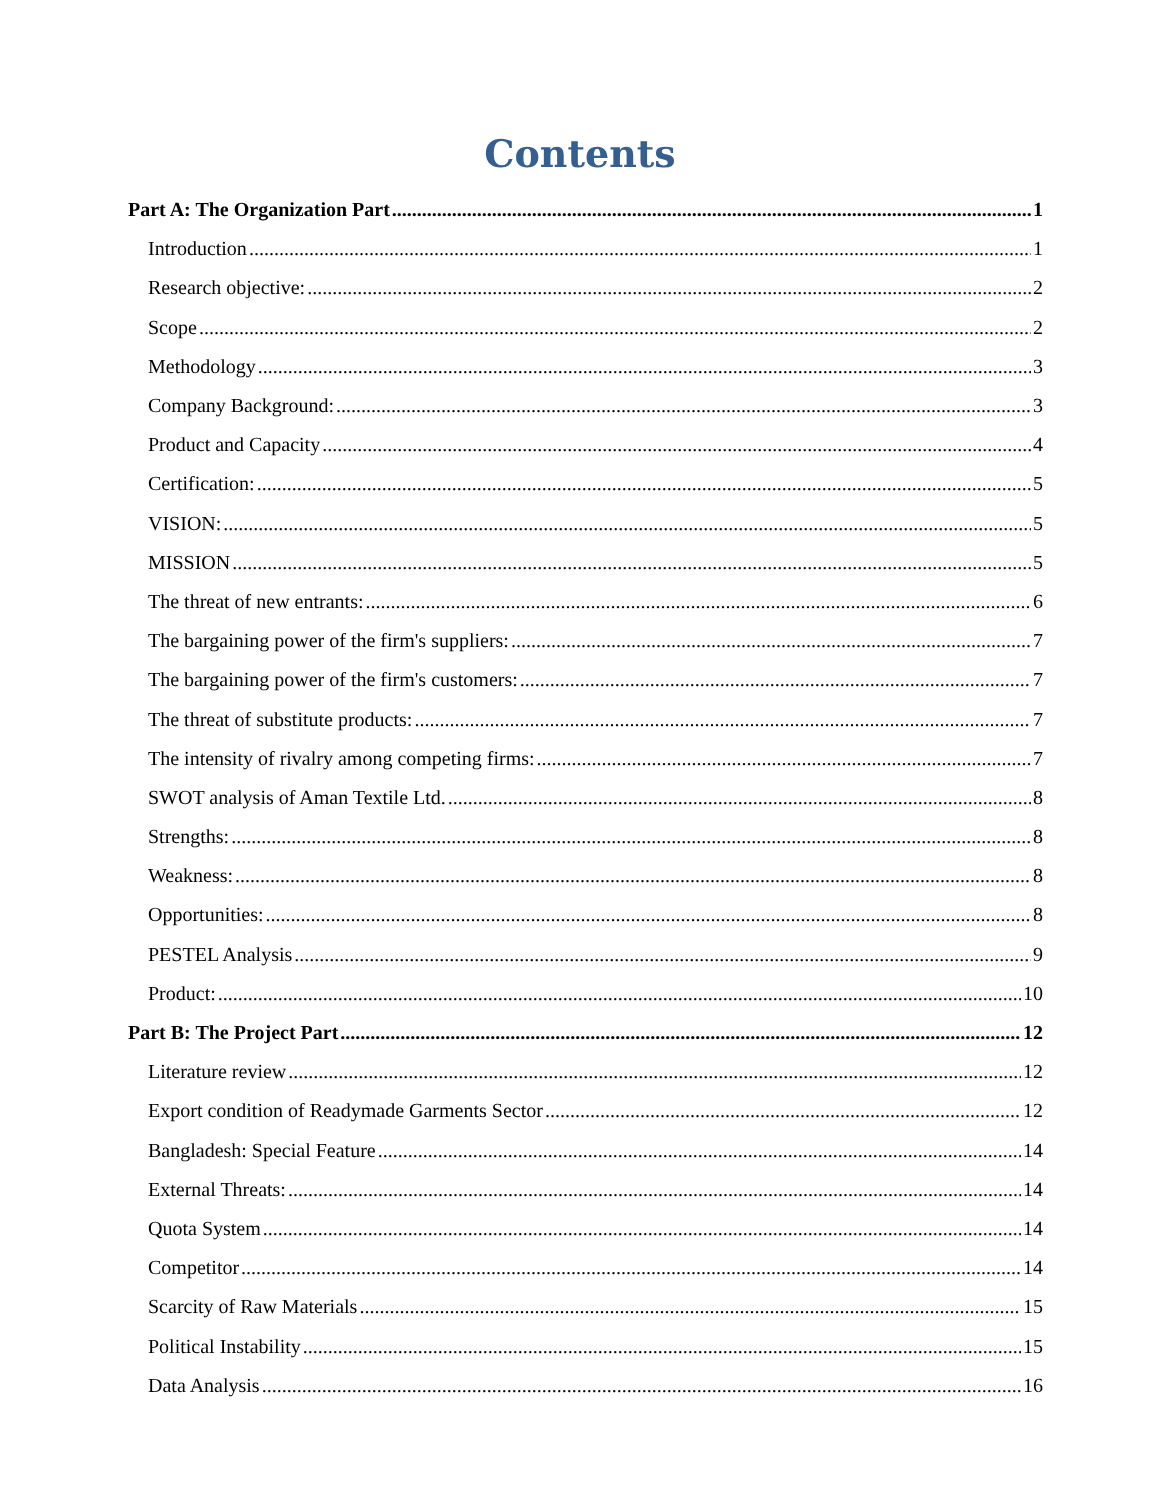Contents
Part A: The Organization Part 1
Introduction 1
Research objective: 2
Scope 2
Methodology 3
Company Background: 3
Product and Capacity 4
Certification: 5
VISION: 5
MISSION 5
The threat of new entrants: 6
The bargaining power of the firm's suppliers: 7
The bargaining power of the firm's customers: 7
The threat of substitute products: 7
The intensity of rivalry among competing firms: 7
SWOT analysis of Aman Textile Ltd. 8
Strengths: 8
Weakness: 8
Opportunities: 8
PESTEL Analysis 9
Product: 10
Part B: The Project Part 12
Literature review 12
Export condition of Readymade Garments Sector 12
Bangladesh: Special Feature 14
External Threats: 14
Quota System 14
Competitor 14
Scarcity of Raw Materials 15
Political Instability 15
Data Analysis 16